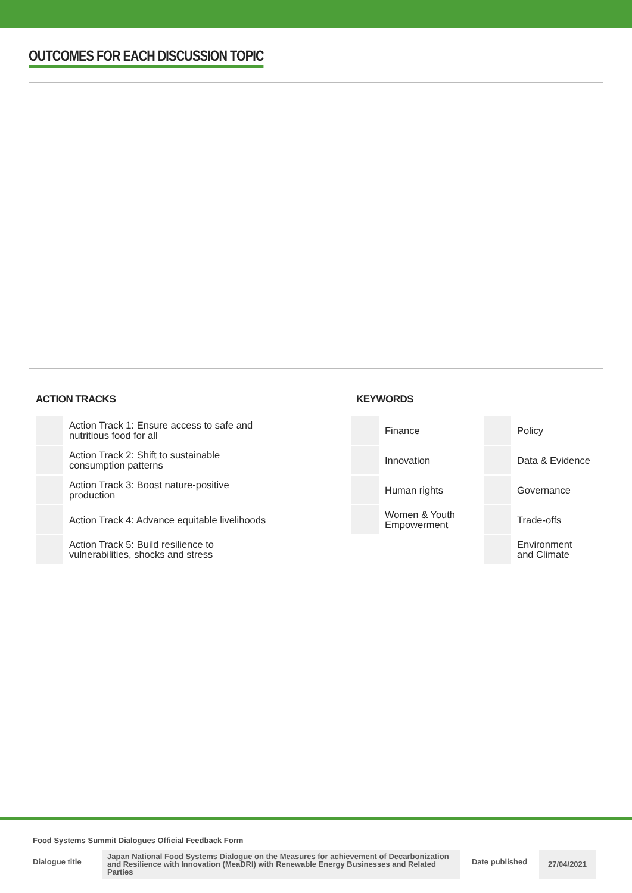OUTCOMES FOR EACH DISCUSSION TOPIC
ACTION TRACKS
| | Action Track 1: Ensure access to safe and nutritious food for all |
| | Action Track 2: Shift to sustainable consumption patterns |
| | Action Track 3: Boost nature-positive production |
| | Action Track 4: Advance equitable livelihoods |
| | Action Track 5: Build resilience to vulnerabilities, shocks and stress |
KEYWORDS
| | Finance | | Policy |
| | Innovation | | Data & Evidence |
| | Human rights | | Governance |
| | Women & Youth Empowerment | | Trade-offs |
| | | | Environment and Climate |
Food Systems Summit Dialogues Official Feedback Form
Dialogue title
Japan National Food Systems Dialogue on the Measures for achievement of Decarbonization and Resilience with Innovation (MeaDRI) with Renewable Energy Businesses and Related Parties
Date published
27/04/2021